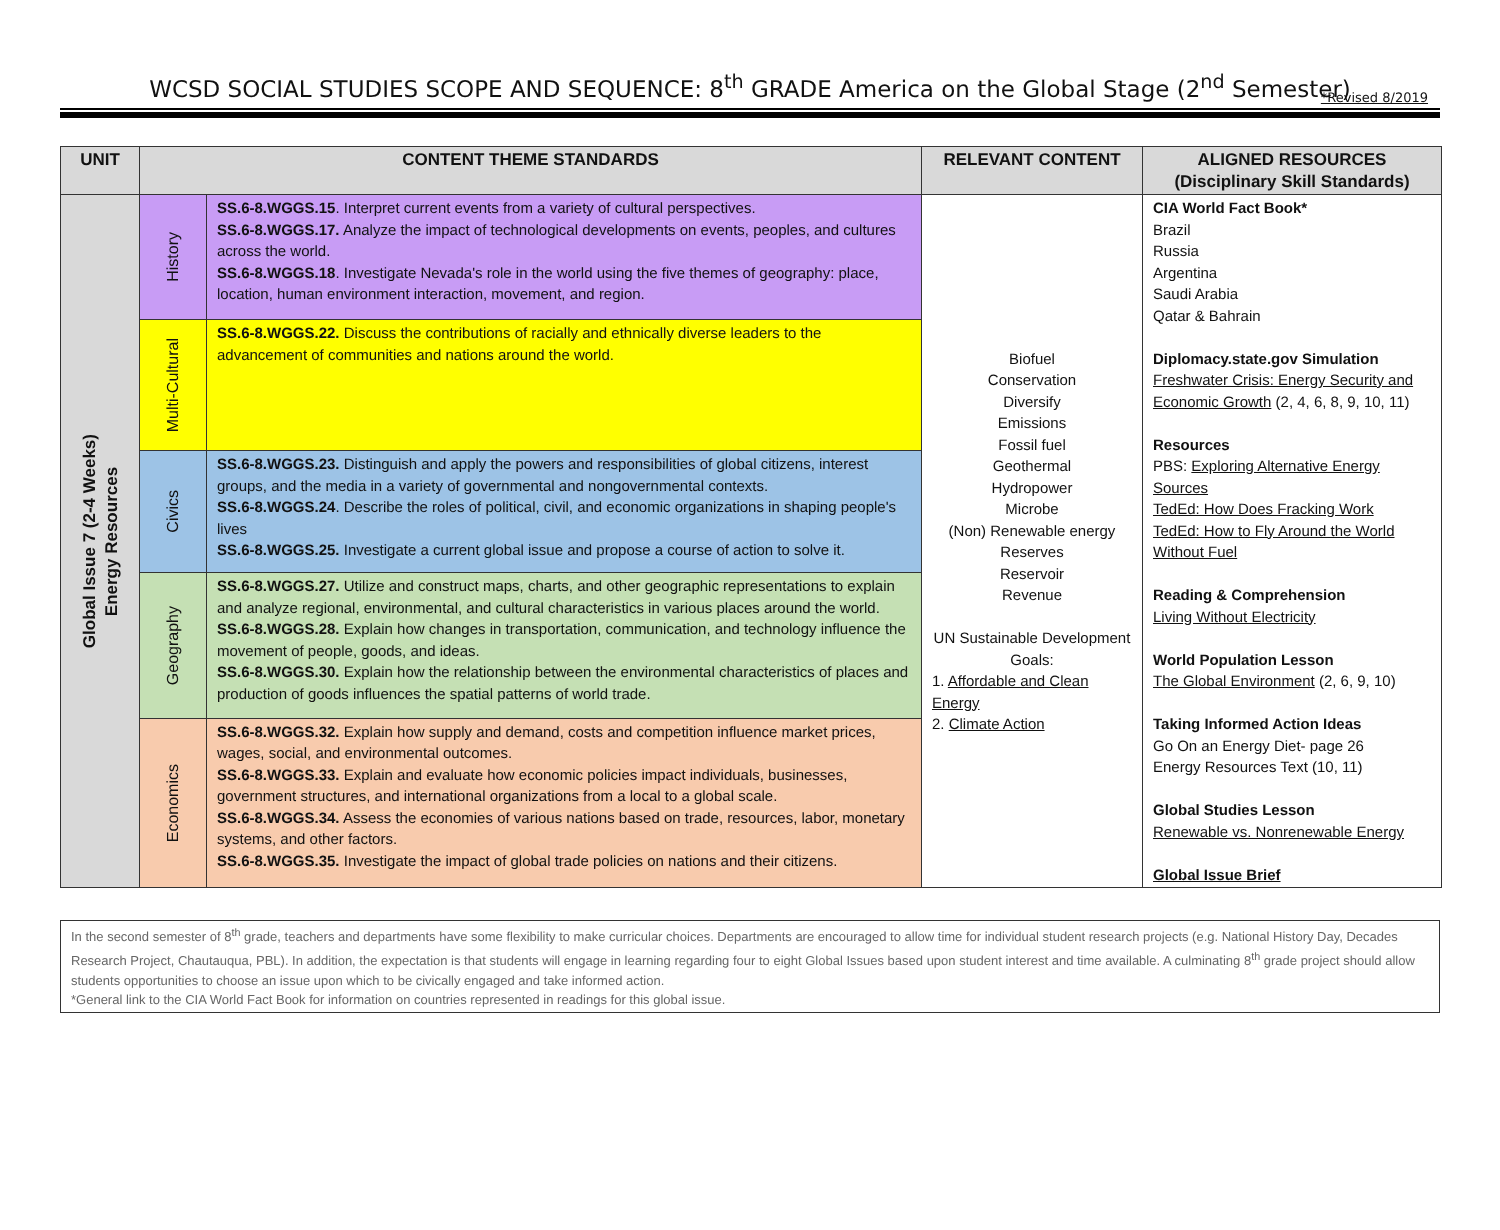WCSD SOCIAL STUDIES SCOPE AND SEQUENCE: 8<sup>th</sup> GRADE America on the Global Stage (2<sup>nd</sup> Semester)
*Revised 8/2019
| UNIT | CONTENT THEME STANDARDS | | RELEVANT CONTENT | ALIGNED RESOURCES (Disciplinary Skill Standards) |
| --- | --- | --- | --- | --- |
| Global Issue 7 (2-4 Weeks) Energy Resources | History | SS.6-8.WGGS.15 . Interpret current events from a variety of cultural perspectives. SS.6-8.WGGS.17. Analyze the impact of technological developments on events, peoples, and cultures across the world. SS.6-8.WGGS.18 . Investigate Nevada's role in the world using the five themes of geography: place, location, human environment interaction, movement, and region. | Biofuel Conservation Diversify Emissions Fossil fuel Geothermal Hydropower Microbe (Non) Renewable energy Reserves Reservoir Revenue UN Sustainable Development Goals: 1. Affordable and Clean Energy 2. Climate Action | CIA World Fact Book* Brazil Russia Argentina Saudi Arabia Qatar & Bahrain Diplomacy.state.gov Simulation Freshwater Crisis: Energy Security and Economic Growth (2, 4, 6, 8, 9, 10, 11) Resources PBS: Exploring Alternative Energy Sources TedEd: How Does Fracking Work TedEd: How to Fly Around the World Without Fuel Reading & Comprehension Living Without Electricity World Population Lesson The Global Environment (2, 6, 9, 10) Taking Informed Action Ideas Go On an Energy Diet- page 26 Energy Resources Text (10, 11) Global Studies Lesson Renewable vs. Nonrenewable Energy Global Issue Brief |
| | Multi-Cultural | SS.6-8.WGGS.22. Discuss the contributions of racially and ethnically diverse leaders to the advancement of communities and nations around the world. | | |
| | Civics | SS.6-8.WGGS.23. Distinguish and apply the powers and responsibilities of global citizens, interest groups, and the media in a variety of governmental and nongovernmental contexts. SS.6-8.WGGS.24 . Describe the roles of political, civil, and economic organizations in shaping people's lives SS.6-8.WGGS.25. Investigate a current global issue and propose a course of action to solve it. | | |
| | Geography | SS.6-8.WGGS.27. Utilize and construct maps, charts, and other geographic representations to explain and analyze regional, environmental, and cultural characteristics in various places around the world. SS.6-8.WGGS.28. Explain how changes in transportation, communication, and technology influence the movement of people, goods, and ideas. SS.6-8.WGGS.30. Explain how the relationship between the environmental characteristics of places and production of goods influences the spatial patterns of world trade. | | |
| | Economics | SS.6-8.WGGS.32. Explain how supply and demand, costs and competition influence market prices, wages, social, and environmental outcomes. SS.6-8.WGGS.33. Explain and evaluate how economic policies impact individuals, businesses, government structures, and international organizations from a local to a global scale. SS.6-8.WGGS.34. Assess the economies of various nations based on trade, resources, labor, monetary systems, and other factors. SS.6-8.WGGS.35. Investigate the impact of global trade policies on nations and their citizens. | | |
In the second semester of 8<sup>th</sup> grade, teachers and departments have some flexibility to make curricular choices. Departments are encouraged to allow time for individual student research projects (e.g. National History Day, Decades Research Project, Chautauqua, PBL). In addition, the expectation is that students will engage in learning regarding four to eight Global Issues based upon student interest and time available. A culminating 8<sup>th</sup> grade project should allow students opportunities to choose an issue upon which to be civically engaged and take informed action.
*General link to the CIA World Fact Book for information on countries represented in readings for this global issue.